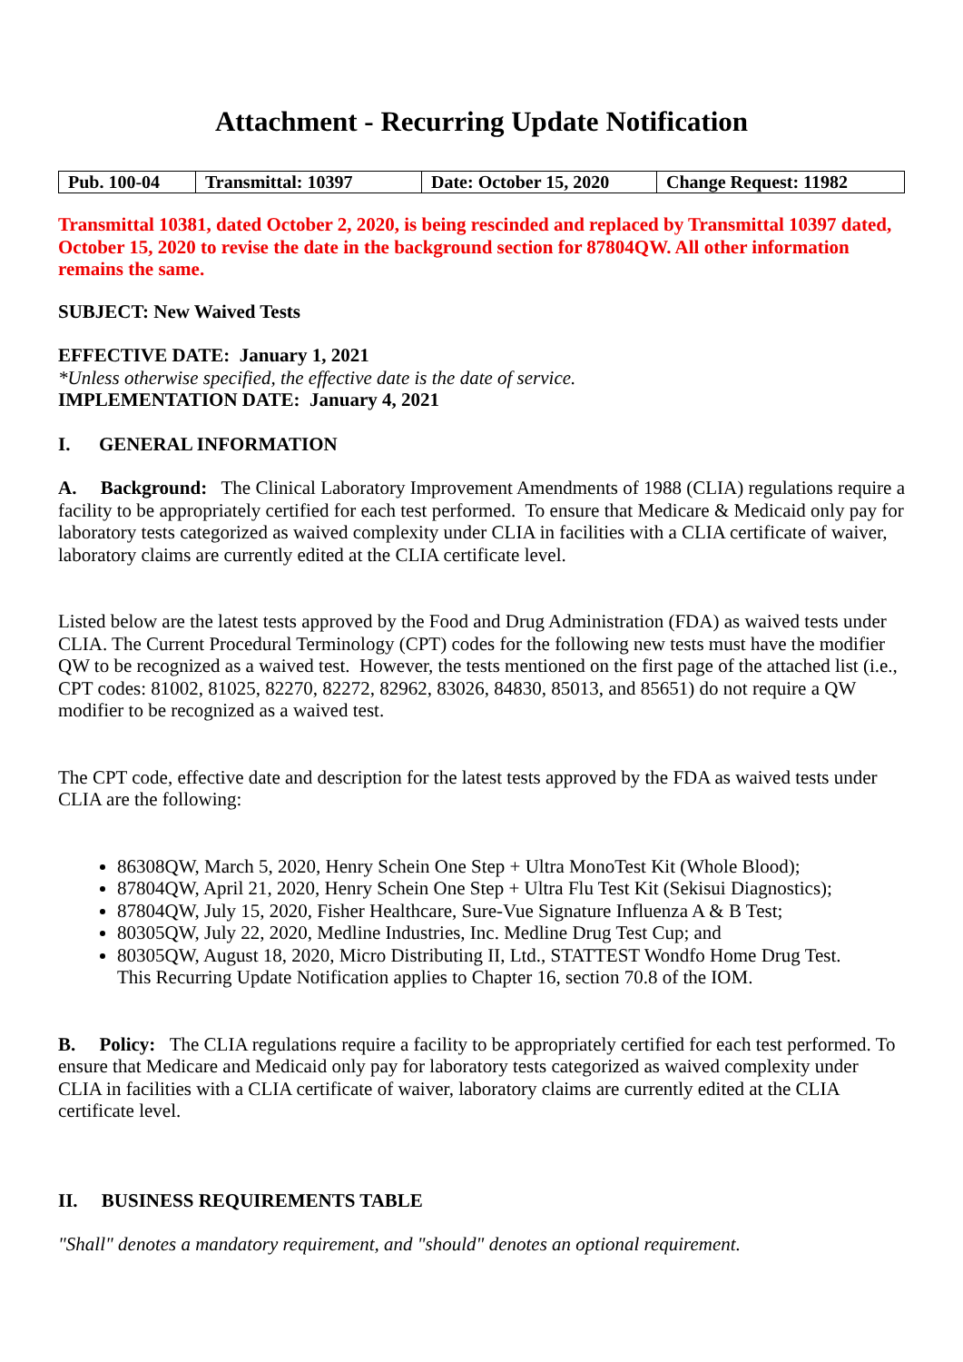Attachment - Recurring Update Notification
| Pub. 100-04 | Transmittal: 10397 | Date: October 15, 2020 | Change Request: 11982 |
Transmittal 10381, dated October 2, 2020, is being rescinded and replaced by Transmittal 10397 dated, October 15, 2020 to revise the date in the background section for 87804QW. All other information remains the same.
SUBJECT: New Waived Tests
EFFECTIVE DATE: January 1, 2021
*Unless otherwise specified, the effective date is the date of service.
IMPLEMENTATION DATE: January 4, 2021
I. GENERAL INFORMATION
A. Background: The Clinical Laboratory Improvement Amendments of 1988 (CLIA) regulations require a facility to be appropriately certified for each test performed. To ensure that Medicare & Medicaid only pay for laboratory tests categorized as waived complexity under CLIA in facilities with a CLIA certificate of waiver, laboratory claims are currently edited at the CLIA certificate level.
Listed below are the latest tests approved by the Food and Drug Administration (FDA) as waived tests under CLIA. The Current Procedural Terminology (CPT) codes for the following new tests must have the modifier QW to be recognized as a waived test. However, the tests mentioned on the first page of the attached list (i.e., CPT codes: 81002, 81025, 82270, 82272, 82962, 83026, 84830, 85013, and 85651) do not require a QW modifier to be recognized as a waived test.
The CPT code, effective date and description for the latest tests approved by the FDA as waived tests under CLIA are the following:
86308QW, March 5, 2020, Henry Schein One Step + Ultra MonoTest Kit (Whole Blood);
87804QW, April 21, 2020, Henry Schein One Step + Ultra Flu Test Kit (Sekisui Diagnostics);
87804QW, July 15, 2020, Fisher Healthcare, Sure-Vue Signature Influenza A & B Test;
80305QW, July 22, 2020, Medline Industries, Inc. Medline Drug Test Cup; and
80305QW, August 18, 2020, Micro Distributing II, Ltd., STATTEST Wondfo Home Drug Test.
This Recurring Update Notification applies to Chapter 16, section 70.8 of the IOM.
B. Policy: The CLIA regulations require a facility to be appropriately certified for each test performed. To ensure that Medicare and Medicaid only pay for laboratory tests categorized as waived complexity under CLIA in facilities with a CLIA certificate of waiver, laboratory claims are currently edited at the CLIA certificate level.
II. BUSINESS REQUIREMENTS TABLE
"Shall" denotes a mandatory requirement, and "should" denotes an optional requirement.